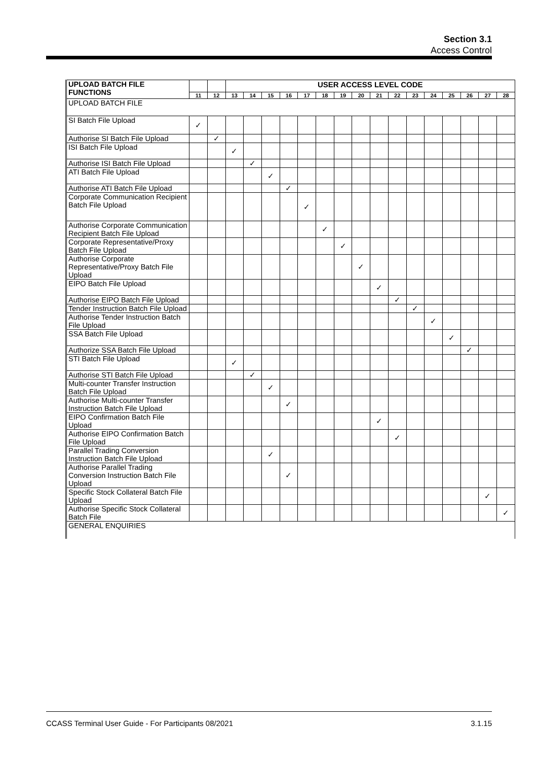Section 3.1
Access Control
| UPLOAD BATCH FILE FUNCTIONS | | | USER ACCESS LEVEL CODE | | | | | | | | | | | | | | | |
| | 11 | 12 | 13 | 14 | 15 | 16 | 17 | 18 | 19 | 20 | 21 | 22 | 23 | 24 | 25 | 26 | 27 | 28 |
| UPLOAD BATCH FILE | | | | | | | | | | | | | | | | | | |
| SI Batch File Upload | ✓ | | | | | | | | | | | | | | | | | |
| Authorise SI Batch File Upload | | ✓ | | | | | | | | | | | | | | | | |
| ISI Batch File Upload | | | ✓ | | | | | | | | | | | | | | | |
| Authorise ISI Batch File Upload | | | | ✓ | | | | | | | | | | | | | | |
| ATI Batch File Upload | | | | | ✓ | | | | | | | | | | | | | |
| Authorise ATI Batch File Upload | | | | | | ✓ | | | | | | | | | | | | |
| Corporate Communication Recipient Batch File Upload | | | | | | | ✓ | | | | | | | | | | | |
| Authorise Corporate Communication Recipient Batch File Upload | | | | | | | | ✓ | | | | | | | | | | |
| Corporate Representative/Proxy Batch File Upload | | | | | | | | | ✓ | | | | | | | | | |
| Authorise Corporate Representative/Proxy Batch File Upload | | | | | | | | | | ✓ | | | | | | | | |
| EIPO Batch File Upload | | | | | | | | | | | ✓ | | | | | | | |
| Authorise EIPO Batch File Upload | | | | | | | | | | | | ✓ | | | | | | |
| Tender Instruction Batch File Upload | | | | | | | | | | | | | ✓ | | | | | |
| Authorise Tender Instruction Batch File Upload | | | | | | | | | | | | | | ✓ | | | | |
| SSA Batch File Upload | | | | | | | | | | | | | | | ✓ | | | |
| Authorize SSA Batch File Upload | | | | | | | | | | | | | | | | ✓ | | |
| STI Batch File Upload | | | ✓ | | | | | | | | | | | | | | | |
| Authorise STI Batch File Upload | | | | ✓ | | | | | | | | | | | | | | |
| Multi-counter Transfer Instruction Batch File Upload | | | | | ✓ | | | | | | | | | | | | | |
| Authorise Multi-counter Transfer Instruction Batch File Upload | | | | | | ✓ | | | | | | | | | | | | |
| EIPO Confirmation Batch File Upload | | | | | | | | | | | ✓ | | | | | | | |
| Authorise EIPO Confirmation Batch File Upload | | | | | | | | | | | | ✓ | | | | | | |
| Parallel Trading Conversion Instruction Batch File Upload | | | | | ✓ | | | | | | | | | | | | | |
| Authorise Parallel Trading Conversion Instruction Batch File Upload | | | | | | ✓ | | | | | | | | | | | | |
| Specific Stock Collateral Batch File Upload | | | | | | | | | | | | | | | | | ✓ | |
| Authorise Specific Stock Collateral Batch File | | | | | | | | | | | | | | | | | | ✓ |
| GENERAL ENQUIRIES | | | | | | | | | | | | | | | | | | |
CCASS Terminal User Guide - For Participants 08/2021 3.1.15